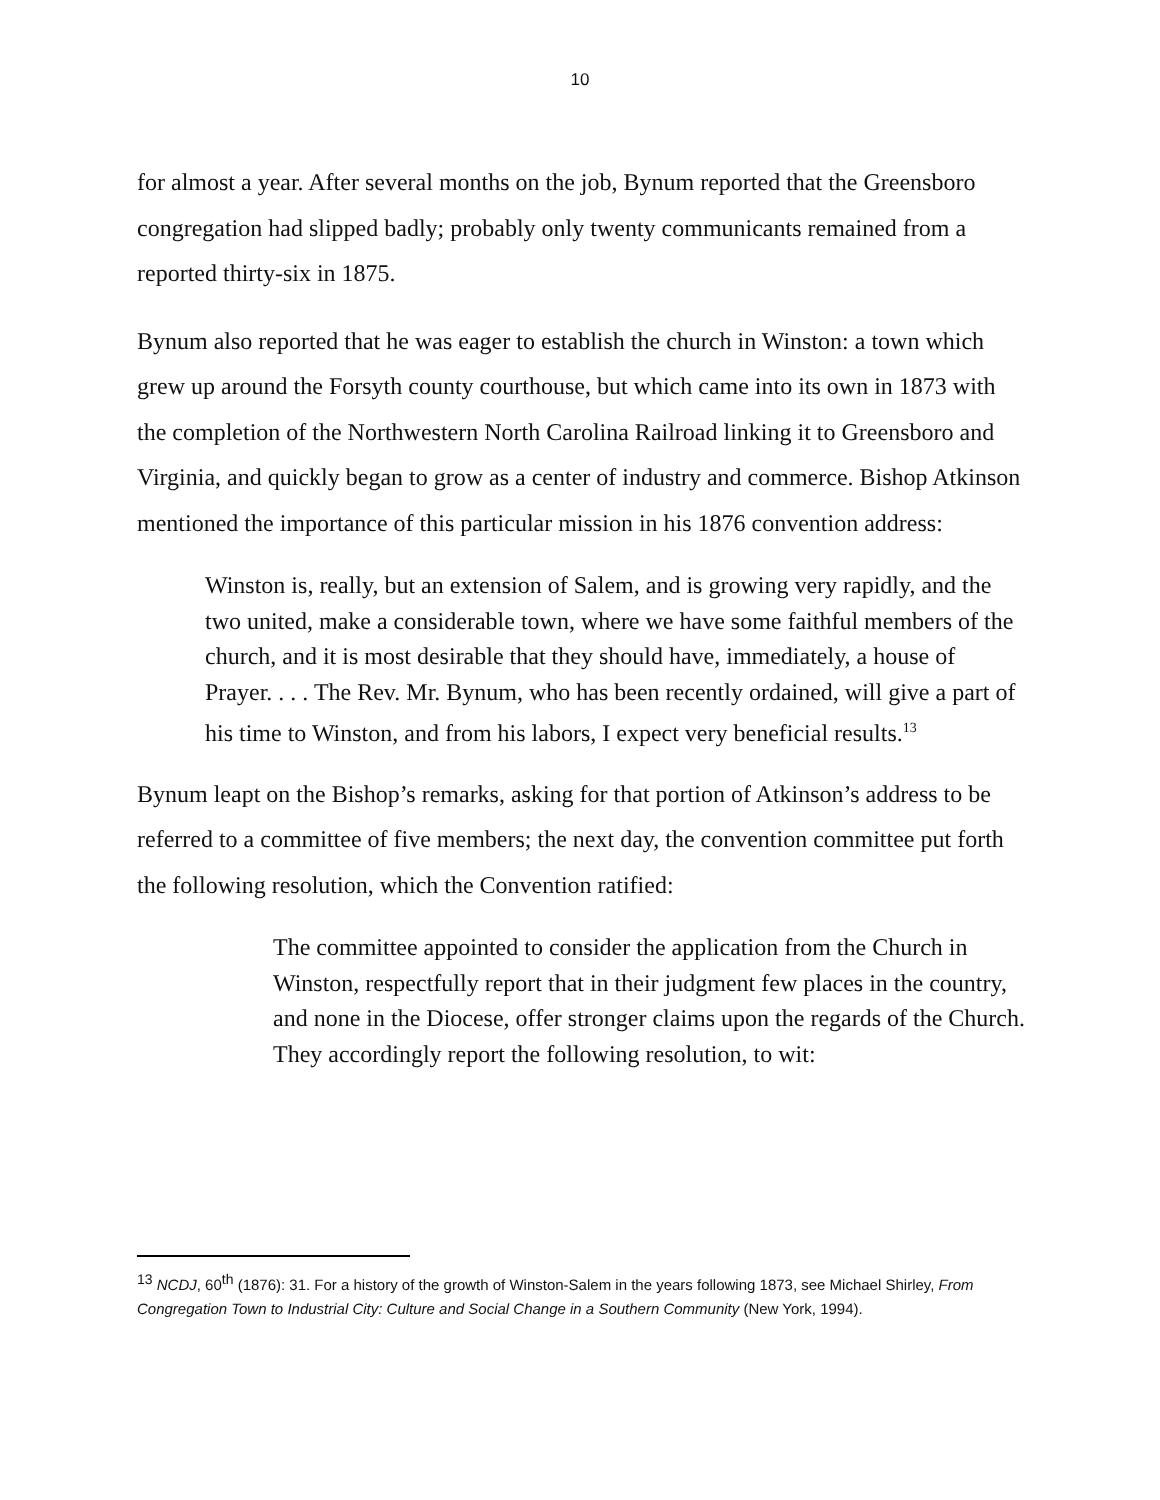10
for almost a year. After several months on the job, Bynum reported that the Greensboro congregation had slipped badly; probably only twenty communicants remained from a reported thirty-six in 1875.
Bynum also reported that he was eager to establish the church in Winston: a town which grew up around the Forsyth county courthouse, but which came into its own in 1873 with the completion of the Northwestern North Carolina Railroad linking it to Greensboro and Virginia, and quickly began to grow as a center of industry and commerce. Bishop Atkinson mentioned the importance of this particular mission in his 1876 convention address:
Winston is, really, but an extension of Salem, and is growing very rapidly, and the two united, make a considerable town, where we have some faithful members of the church, and it is most desirable that they should have, immediately, a house of Prayer. . . . The Rev. Mr. Bynum, who has been recently ordained, will give a part of his time to Winston, and from his labors, I expect very beneficial results.<sup>13</sup>
Bynum leapt on the Bishop’s remarks, asking for that portion of Atkinson’s address to be referred to a committee of five members; the next day, the convention committee put forth the following resolution, which the Convention ratified:
The committee appointed to consider the application from the Church in Winston, respectfully report that in their judgment few places in the country, and none in the Diocese, offer stronger claims upon the regards of the Church. They accordingly report the following resolution, to wit:
<sup>13</sup> NCDJ, 60<sup>th</sup> (1876): 31. For a history of the growth of Winston-Salem in the years following 1873, see Michael Shirley, From Congregation Town to Industrial City: Culture and Social Change in a Southern Community (New York, 1994).